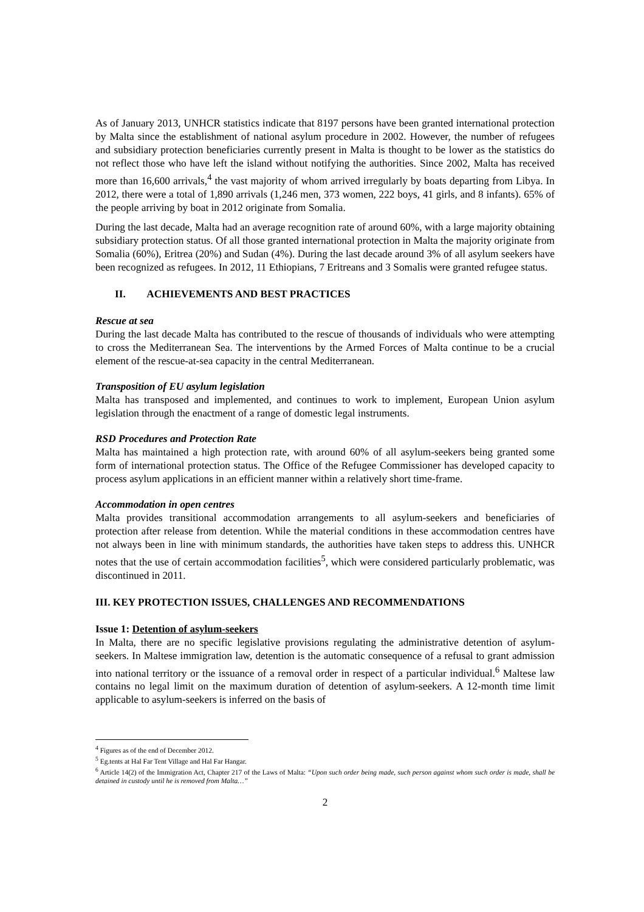As of January 2013, UNHCR statistics indicate that 8197 persons have been granted international protection by Malta since the establishment of national asylum procedure in 2002. However, the number of refugees and subsidiary protection beneficiaries currently present in Malta is thought to be lower as the statistics do not reflect those who have left the island without notifying the authorities. Since 2002, Malta has received more than 16,600 arrivals,<sup>4</sup> the vast majority of whom arrived irregularly by boats departing from Libya. In 2012, there were a total of 1,890 arrivals (1,246 men, 373 women, 222 boys, 41 girls, and 8 infants). 65% of the people arriving by boat in 2012 originate from Somalia.
During the last decade, Malta had an average recognition rate of around 60%, with a large majority obtaining subsidiary protection status. Of all those granted international protection in Malta the majority originate from Somalia (60%), Eritrea (20%) and Sudan (4%). During the last decade around 3% of all asylum seekers have been recognized as refugees. In 2012, 11 Ethiopians, 7 Eritreans and 3 Somalis were granted refugee status.
II. ACHIEVEMENTS AND BEST PRACTICES
Rescue at sea
During the last decade Malta has contributed to the rescue of thousands of individuals who were attempting to cross the Mediterranean Sea. The interventions by the Armed Forces of Malta continue to be a crucial element of the rescue-at-sea capacity in the central Mediterranean.
Transposition of EU asylum legislation
Malta has transposed and implemented, and continues to work to implement, European Union asylum legislation through the enactment of a range of domestic legal instruments.
RSD Procedures and Protection Rate
Malta has maintained a high protection rate, with around 60% of all asylum-seekers being granted some form of international protection status. The Office of the Refugee Commissioner has developed capacity to process asylum applications in an efficient manner within a relatively short time-frame.
Accommodation in open centres
Malta provides transitional accommodation arrangements to all asylum-seekers and beneficiaries of protection after release from detention. While the material conditions in these accommodation centres have not always been in line with minimum standards, the authorities have taken steps to address this. UNHCR notes that the use of certain accommodation facilities<sup>5</sup>, which were considered particularly problematic, was discontinued in 2011.
III. KEY PROTECTION ISSUES, CHALLENGES AND RECOMMENDATIONS
Issue 1: Detention of asylum-seekers
In Malta, there are no specific legislative provisions regulating the administrative detention of asylum-seekers. In Maltese immigration law, detention is the automatic consequence of a refusal to grant admission into national territory or the issuance of a removal order in respect of a particular individual.<sup>6</sup> Maltese law contains no legal limit on the maximum duration of detention of asylum-seekers. A 12-month time limit applicable to asylum-seekers is inferred on the basis of
<sup>4</sup> Figures as of the end of December 2012.
<sup>5</sup> Eg.tents at Hal Far Tent Village and Hal Far Hangar.
<sup>6</sup> Article 14(2) of the Immigration Act, Chapter 217 of the Laws of Malta: “Upon such order being made, such person against whom such order is made, shall be detained in custody until he is removed from Malta…”
2